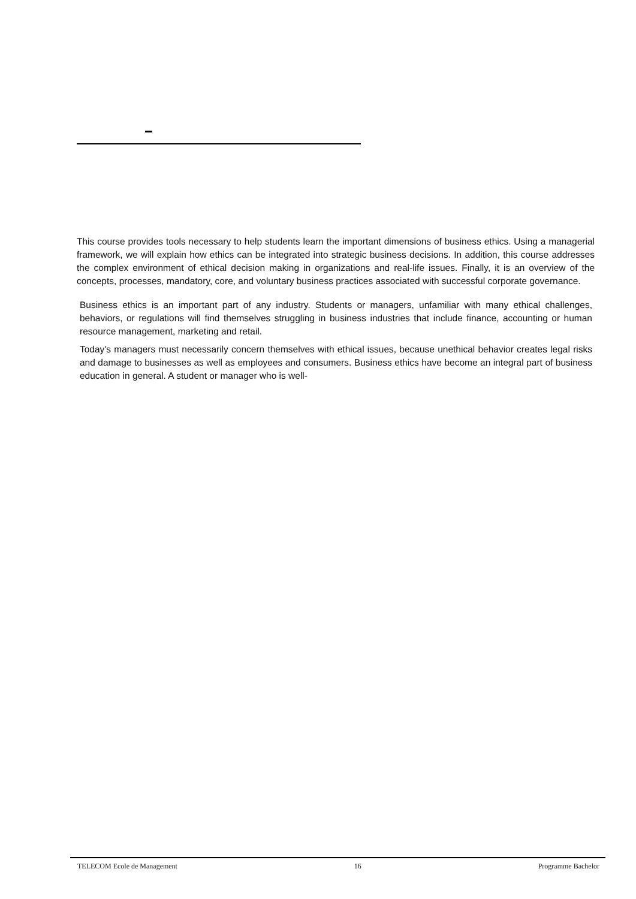This course provides tools necessary to help students learn the important dimensions of business ethics. Using a managerial framework, we will explain how ethics can be integrated into strategic business decisions. In addition, this course addresses the complex environment of ethical decision making in organizations and real-life issues. Finally, it is an overview of the concepts, processes, mandatory, core, and voluntary business practices associated with successful corporate governance.
Business ethics is an important part of any industry. Students or managers, unfamiliar with many ethical challenges, behaviors, or regulations will find themselves struggling in business industries that include finance, accounting or human resource management, marketing and retail.
Today's managers must necessarily concern themselves with ethical issues, because unethical behavior creates legal risks and damage to businesses as well as employees and consumers. Business ethics have become an integral part of business education in general. A student or manager who is well-
TELECOM Ecole de Management 16 Programme Bachelor